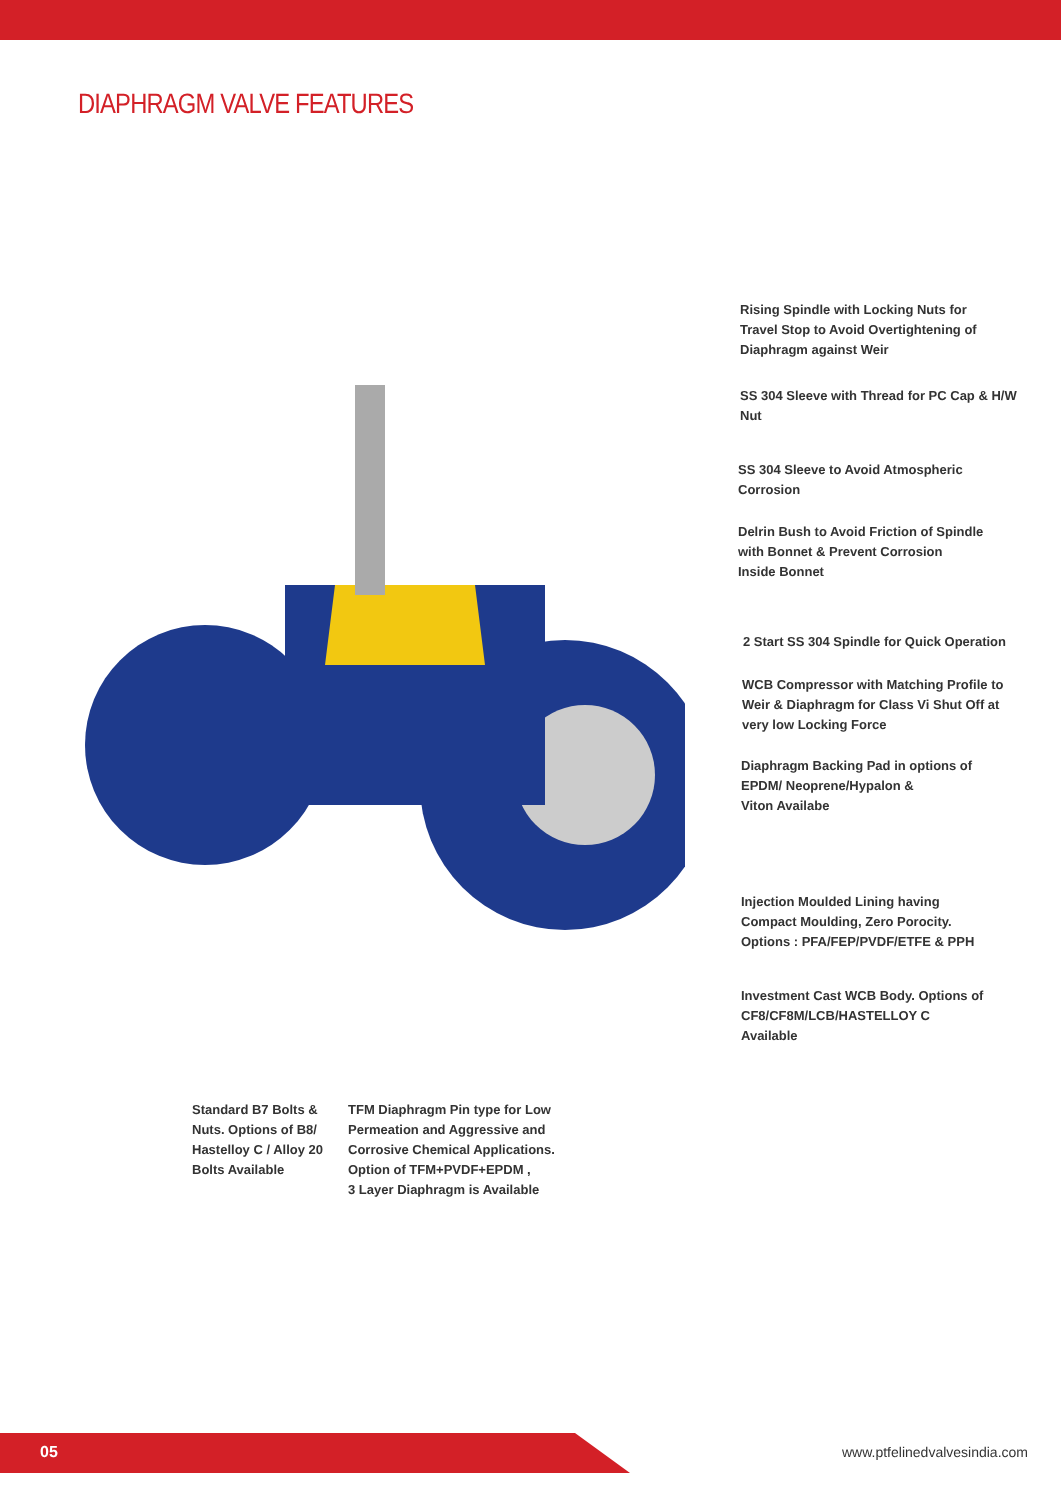DIAPHRAGM VALVE FEATURES
Rising Spindle with Locking Nuts for
Travel Stop to Avoid Overtightening of
Diaphragm against Weir
SS 304 Sleeve with Thread for PC Cap & H/W
Nut
SS 304 Sleeve to Avoid Atmospheric
Corrosion
Delrin Bush to Avoid Friction of Spindle
with Bonnet & Prevent Corrosion
Inside Bonnet
2 Start SS 304 Spindle for Quick Operation
WCB Compressor with Matching Profile to
Weir & Diaphragm for Class Vi Shut Off at
very low Locking Force
Diaphragm Backing Pad in options of
EPDM/ Neoprene/Hypalon &
Viton Availabe
Injection Moulded Lining having
Compact Moulding, Zero Porocity.
Options : PFA/FEP/PVDF/ETFE & PPH
Investment Cast WCB Body. Options of
CF8/CF8M/LCB/HASTELLOY C
Available
Standard B7 Bolts &
Nuts. Options of B8/
Hastelloy C / Alloy 20
Bolts Available
TFM Diaphragm Pin type for Low
Permeation and Aggressive and
Corrosive Chemical Applications.
Option of TFM+PVDF+EPDM ,
3 Layer Diaphragm is Available
05 www.ptfelinedvalvesindia.com